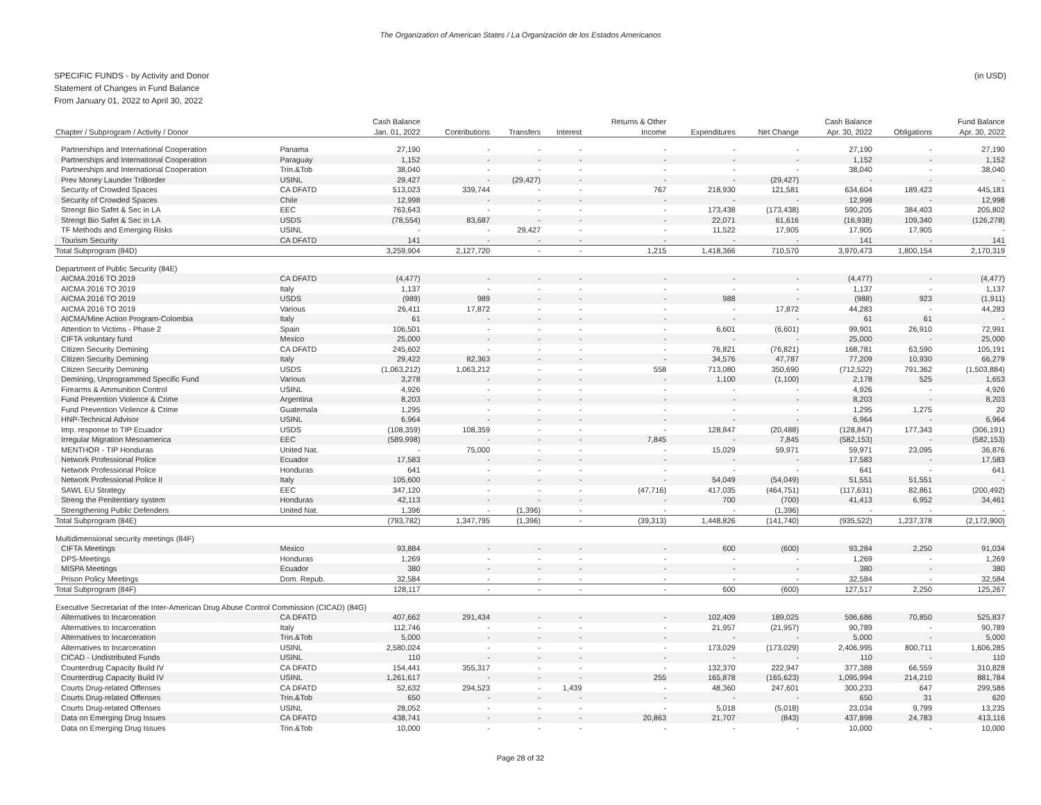The Organization of American States / La Organización de los Estados Americanos
SPECIFIC FUNDS - by Activity and Donor
Statement of Changes in Fund Balance
From January 01, 2022 to April 30, 2022
(in USD)
| | | Cash Balance | | | | Returns & Other | | | Cash Balance | | Fund Balance |
| --- | --- | --- | --- | --- | --- | --- | --- | --- | --- | --- | --- |
| Chapter / Subprogram / Activity / Donor | | Jan. 01, 2022 | Contributions | Transfers | Interest | Income | Expenditures | Net Change | Apr. 30, 2022 | Obligations | Apr. 30, 2022 |
| Partnerships and International Cooperation | Panama | 27,190 | - | - | - | - | - | - | 27,190 | - | 27,190 |
| Partnerships and International Cooperation | Paraguay | 1,152 | - | - | - | - | - | - | 1,152 | - | 1,152 |
| Partnerships and International Cooperation | Trin.&Tob | 38,040 | - | - | - | - | - | - | 38,040 | - | 38,040 |
| Prev Money Launder TriBorder | USINL | 29,427 | - | (29,427) | - | - | - | (29,427) | - | - | - |
| Security of Crowded Spaces | CA DFATD | 513,023 | 339,744 | - | - | 767 | 218,930 | 121,581 | 634,604 | 189,423 | 445,181 |
| Security of Crowded Spaces | Chile | 12,998 | - | - | - | - | - | - | 12,998 | - | 12,998 |
| Strengt Bio Safet & Sec in LA | EEC | 763,643 | - | - | - | - | 173,438 | (173,438) | 590,205 | 384,403 | 205,802 |
| Strengt Bio Safet & Sec in LA | USDS | (78,554) | 83,687 | - | - | - | 22,071 | 61,616 | (16,938) | 109,340 | (126,278) |
| TF Methods and Emerging Risks | USINL | - | - | 29,427 | - | - | 11,522 | 17,905 | 17,905 | 17,905 | - |
| Tourism Security | CA DFATD | 141 | - | - | - | - | - | - | 141 | - | 141 |
| Total Subprogram (84D) | | 3,259,904 | 2,127,720 | - | - | 1,215 | 1,418,366 | 710,570 | 3,970,473 | 1,800,154 | 2,170,319 |
| Department of Public Security (84E) | | | | | | | | | | | |
| AICMA 2016 TO 2019 | CA DFATD | (4,477) | - | - | - | - | - | - | (4,477) | - | (4,477) |
| AICMA 2016 TO 2019 | Italy | 1,137 | - | - | - | - | - | - | 1,137 | - | 1,137 |
| AICMA 2016 TO 2019 | USDS | (989) | 989 | - | - | - | 988 | - | (988) | 923 | (1,911) |
| AICMA 2016 TO 2019 | Various | 26,411 | 17,872 | - | - | - | - | 17,872 | 44,283 | - | 44,283 |
| AICMA/Mine Action Program-Colombia | Italy | 61 | - | - | - | - | - | - | 61 | 61 | - |
| Attention to Victims - Phase 2 | Spain | 106,501 | - | - | - | - | 6,601 | (6,601) | 99,901 | 26,910 | 72,991 |
| CIFTA voluntary fund | Mexico | 25,000 | - | - | - | - | - | - | 25,000 | - | 25,000 |
| Citizen Security Demining | CA DFATD | 245,602 | - | - | - | - | 76,821 | (76,821) | 168,781 | 63,590 | 105,191 |
| Citizen Security Demining | Italy | 29,422 | 82,363 | - | - | - | 34,576 | 47,787 | 77,209 | 10,930 | 66,279 |
| Citizen Security Demining | USDS | (1,063,212) | 1,063,212 | - | - | 558 | 713,080 | 350,690 | (712,522) | 791,362 | (1,503,884) |
| Demining, Unprogrammed Specific Fund | Various | 3,278 | - | - | - | - | 1,100 | (1,100) | 2,178 | 525 | 1,653 |
| Firearms & Ammunition Control | USINL | 4,926 | - | - | - | - | - | - | 4,926 | - | 4,926 |
| Fund Prevention Violence & Crime | Argentina | 8,203 | - | - | - | - | - | - | 8,203 | - | 8,203 |
| Fund Prevention Violence & Crime | Guatemala | 1,295 | - | - | - | - | - | - | 1,295 | 1,275 | 20 |
| HNP-Technical Advisor | USINL | 6,964 | - | - | - | - | - | - | 6,964 | - | 6,964 |
| Imp. response to TIP Ecuador | USDS | (108,359) | 108,359 | - | - | - | 128,847 | (20,488) | (128,847) | 177,343 | (306,191) |
| Irregular Migration Mesoamerica | EEC | (589,998) | - | - | - | 7,845 | - | 7,845 | (582,153) | - | (582,153) |
| MENTHOR - TIP Honduras | United Nat. | - | 75,000 | - | - | - | 15,029 | 59,971 | 59,971 | 23,095 | 36,876 |
| Network Professional Police | Ecuador | 17,583 | - | - | - | - | - | - | 17,583 | - | 17,583 |
| Network Professional Police | Honduras | 641 | - | - | - | - | - | - | 641 | - | 641 |
| Network Professional Police II | Italy | 105,600 | - | - | - | - | 54,049 | (54,049) | 51,551 | 51,551 | - |
| SAWL EU Strategy | EEC | 347,120 | - | - | - | (47,716) | 417,035 | (464,751) | (117,631) | 82,861 | (200,492) |
| Streng the Penitentiary system | Honduras | 42,113 | - | - | - | - | 700 | (700) | 41,413 | 6,952 | 34,461 |
| Strengthening Public Defenders | United Nat. | 1,396 | - | (1,396) | - | - | - | (1,396) | - | - | - |
| Total Subprogram (84E) | | (793,782) | 1,347,795 | (1,396) | - | (39,313) | 1,448,826 | (141,740) | (935,522) | 1,237,378 | (2,172,900) |
| Multidimensional security meetings (84F) | | | | | | | | | | | |
| CIFTA Meetings | Mexico | 93,884 | - | - | - | - | 600 | (600) | 93,284 | 2,250 | 91,034 |
| DPS-Meetings | Honduras | 1,269 | - | - | - | - | - | - | 1,269 | - | 1,269 |
| MISPA Meetings | Ecuador | 380 | - | - | - | - | - | - | 380 | - | 380 |
| Prison Policy Meetings | Dom. Repub. | 32,584 | - | - | - | - | - | - | 32,584 | - | 32,584 |
| Total Subprogram (84F) | | 128,117 | - | - | - | - | 600 | (600) | 127,517 | 2,250 | 125,267 |
| Executive Secretariat of the Inter-American Drug Abuse Control Commission (CICAD) (84G) | | | | | | | | | | | |
| Alternatives to Incarceration | CA DFATD | 407,662 | 291,434 | - | - | - | 102,409 | 189,025 | 596,686 | 70,850 | 525,837 |
| Alternatives to Incarceration | Italy | 112,746 | - | - | - | - | 21,957 | (21,957) | 90,789 | - | 90,789 |
| Alternatives to Incarceration | Trin.&Tob | 5,000 | - | - | - | - | - | - | 5,000 | - | 5,000 |
| Alternatives to Incarceration | USINL | 2,580,024 | - | - | - | - | 173,029 | (173,029) | 2,406,995 | 800,711 | 1,606,285 |
| CICAD - Undistributed Funds | USINL | 110 | - | - | - | - | - | - | 110 | - | 110 |
| Counterdrug Capacity Build IV | CA DFATD | 154,441 | 355,317 | - | - | - | 132,370 | 222,947 | 377,388 | 66,559 | 310,828 |
| Counterdrug Capacity Build IV | USINL | 1,261,617 | - | - | - | 255 | 165,878 | (165,623) | 1,095,994 | 214,210 | 881,784 |
| Courts Drug-related Offenses | CA DFATD | 52,632 | 294,523 | - | 1,439 | - | 48,360 | 247,601 | 300,233 | 647 | 299,586 |
| Courts Drug-related Offenses | Trin.&Tob | 650 | - | - | - | - | - | - | 650 | 31 | 620 |
| Courts Drug-related Offenses | USINL | 28,052 | - | - | - | - | 5,018 | (5,018) | 23,034 | 9,799 | 13,235 |
| Data on Emerging Drug Issues | CA DFATD | 438,741 | - | - | - | 20,863 | 21,707 | (843) | 437,898 | 24,783 | 413,116 |
| Data on Emerging Drug Issues | Trin.&Tob | 10,000 | - | - | - | - | - | - | 10,000 | - | 10,000 |
Page 28 of 32